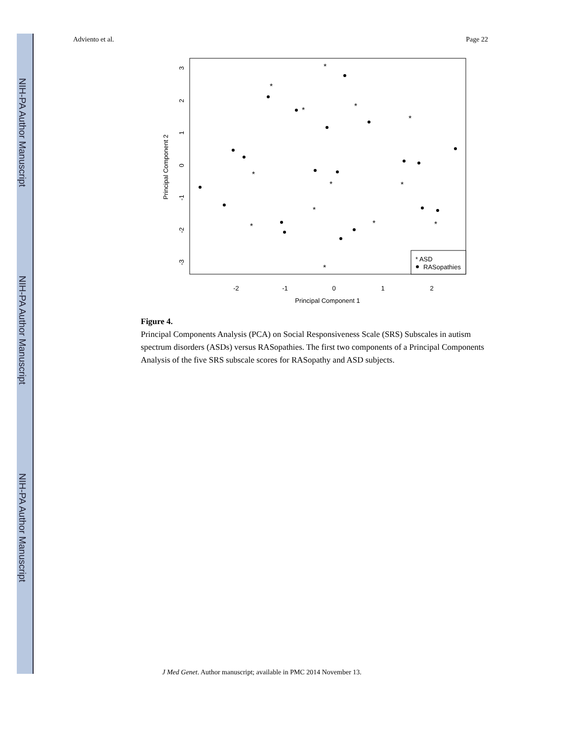NIH-PA Author Manuscript
NIH-PA Author Manuscript
NIH-PA Author Manuscript
Adviento et al. Page 22
*
*
*
*
*
*
*
*
*
*
*
*
*
-2
-1
0
1
2
Principal Component 1
3
2
1
0
-1
-2
-3
Principal Component 2
* ASD
RASopathies
Figure 4.
Principal Components Analysis (PCA) on Social Responsiveness Scale (SRS) Subscales in autism spectrum disorders (ASDs) versus RASopathies. The first two components of a Principal Components Analysis of the five SRS subscale scores for RASopathy and ASD subjects.
J Med Genet. Author manuscript; available in PMC 2014 November 13.